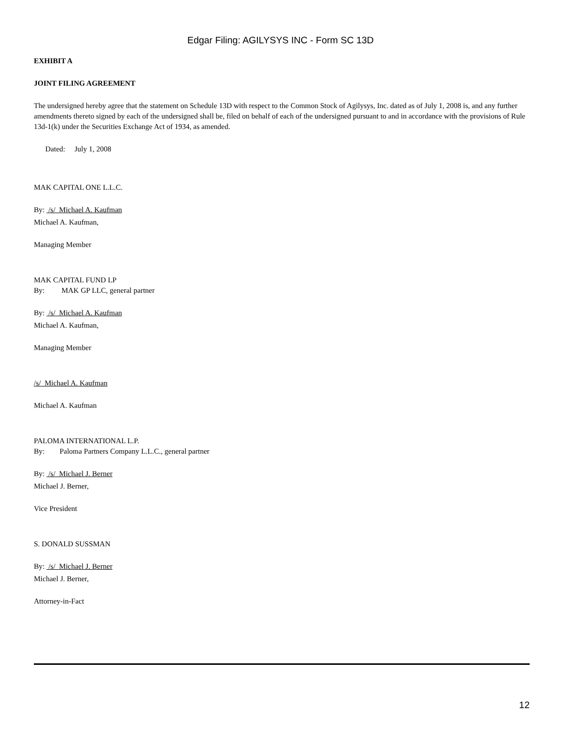Edgar Filing: AGILYSYS INC - Form SC 13D
EXHIBIT A
JOINT FILING AGREEMENT
The undersigned hereby agree that the statement on Schedule 13D with respect to the Common Stock of Agilysys, Inc. dated as of July 1, 2008 is, and any further amendments thereto signed by each of the undersigned shall be, filed on behalf of each of the undersigned pursuant to and in accordance with the provisions of Rule 13d-1(k) under the Securities Exchange Act of 1934, as amended.
Dated: July 1, 2008
MAK CAPITAL ONE L.L.C.
By: /s/ Michael A. Kaufman
Michael A. Kaufman,
Managing Member
MAK CAPITAL FUND LP
By: MAK GP LLC, general partner
By: /s/ Michael A. Kaufman
Michael A. Kaufman,
Managing Member
/s/ Michael A. Kaufman
Michael A. Kaufman
PALOMA INTERNATIONAL L.P.
By: Paloma Partners Company L.L.C., general partner
By: /s/ Michael J. Berner
Michael J. Berner,
Vice President
S. DONALD SUSSMAN
By: /s/ Michael J. Berner
Michael J. Berner,
Attorney-in-Fact
12